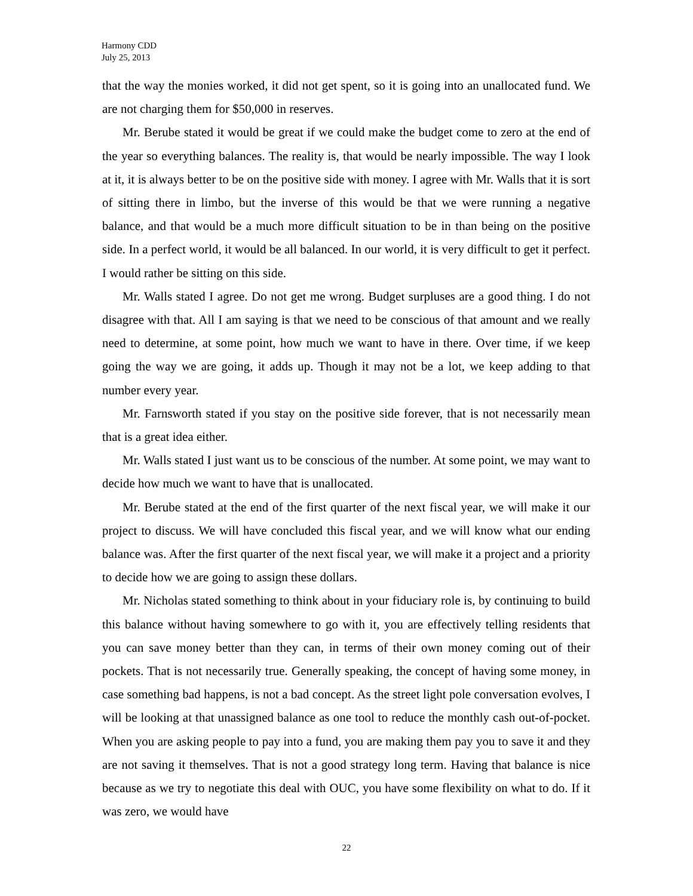Harmony CDD
July 25, 2013
that the way the monies worked, it did not get spent, so it is going into an unallocated fund. We are not charging them for $50,000 in reserves.
Mr. Berube stated it would be great if we could make the budget come to zero at the end of the year so everything balances. The reality is, that would be nearly impossible. The way I look at it, it is always better to be on the positive side with money. I agree with Mr. Walls that it is sort of sitting there in limbo, but the inverse of this would be that we were running a negative balance, and that would be a much more difficult situation to be in than being on the positive side. In a perfect world, it would be all balanced. In our world, it is very difficult to get it perfect. I would rather be sitting on this side.
Mr. Walls stated I agree. Do not get me wrong. Budget surpluses are a good thing. I do not disagree with that. All I am saying is that we need to be conscious of that amount and we really need to determine, at some point, how much we want to have in there. Over time, if we keep going the way we are going, it adds up. Though it may not be a lot, we keep adding to that number every year.
Mr. Farnsworth stated if you stay on the positive side forever, that is not necessarily mean that is a great idea either.
Mr. Walls stated I just want us to be conscious of the number. At some point, we may want to decide how much we want to have that is unallocated.
Mr. Berube stated at the end of the first quarter of the next fiscal year, we will make it our project to discuss. We will have concluded this fiscal year, and we will know what our ending balance was. After the first quarter of the next fiscal year, we will make it a project and a priority to decide how we are going to assign these dollars.
Mr. Nicholas stated something to think about in your fiduciary role is, by continuing to build this balance without having somewhere to go with it, you are effectively telling residents that you can save money better than they can, in terms of their own money coming out of their pockets. That is not necessarily true. Generally speaking, the concept of having some money, in case something bad happens, is not a bad concept. As the street light pole conversation evolves, I will be looking at that unassigned balance as one tool to reduce the monthly cash out-of-pocket. When you are asking people to pay into a fund, you are making them pay you to save it and they are not saving it themselves. That is not a good strategy long term. Having that balance is nice because as we try to negotiate this deal with OUC, you have some flexibility on what to do. If it was zero, we would have
22